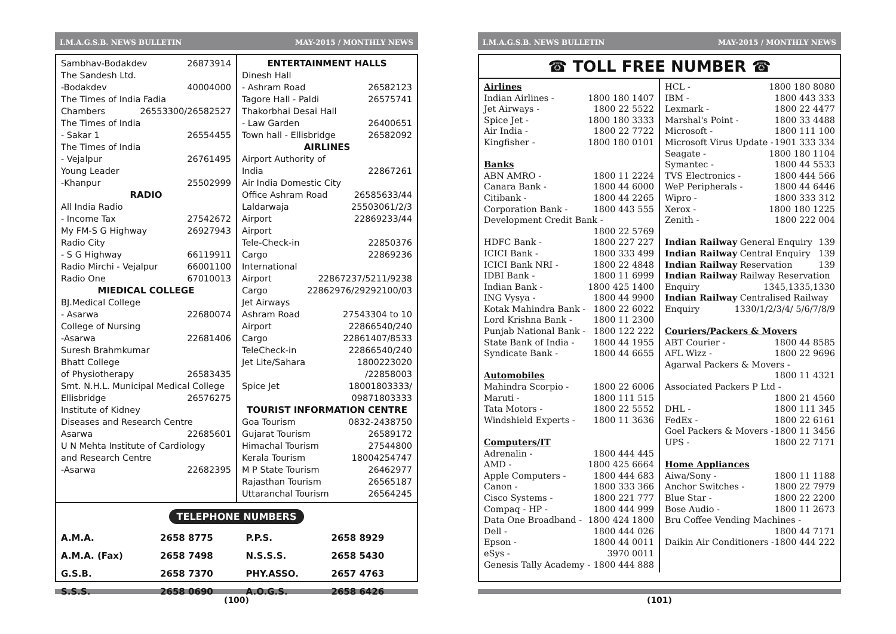I.M.A.G.S.B. NEWS BULLETIN MAY-2015 / MONTHLY NEWS
Sambhav-Bodakdev 26873914
The Sandesh Ltd.
-Bodakdev 40004000
The Times of India Fadia
Chambers 26553300/26582527
The Times of India
- Sakar 1 26554455
The Times of India
- Vejalpur 26761495
Young Leader
-Khanpur 25502999
RADIO
All India Radio
- Income Tax 27542672
My FM-S G Highway 26927943
Radio City
- S G Highway 66119911
Radio Mirchi - Vejalpur 66001100
Radio One 67010013
MIEDICAL COLLEGE
BJ.Medical College
- Asarwa 22680074
College of Nursing
-Asarwa 22681406
Suresh Brahmkumar
Bhatt College
of Physiotherapy 26583435
Smt. N.H.L. Municipal Medical College
Ellisbridge 26576275
Institute of Kidney
Diseases and Research Centre
Asarwa 22685601
U N Mehta Institute of Cardiology
and Research Centre
-Asarwa 22682395
ENTERTAINMENT HALLS
Dinesh Hall
- Ashram Road 26582123
Tagore Hall - Paldi 26575741
Thakorbhai Desai Hall
- Law Garden 26400651
Town hall - Ellisbridge 26582092
AIRLINES
Airport Authority of
India 22867261
Air India Domestic City
Office Ashram Road 26585633/44
Laldarwaja 25503061/2/3
Airport 22869233/44
Airport
Tele-Check-in 22850376
Cargo 22869236
International
Airport 22867237/5211/9238
Cargo 22862976/29292100/03
Jet Airways
Ashram Road 27543304 to 10
Airport 22866540/240
Cargo 22861407/8533
TeleCheck-in 22866540/240
Jet Lite/Sahara 1800223020
/22858003
Spice Jet 18001803333/
09871803333
TOURIST INFORMATION CENTRE
Goa Tourism 0832-2438750
Gujarat Tourism 26589172
Himachal Tourism 27544800
Kerala Tourism 18004254747
M P State Tourism 26462977
Rajasthan Tourism 26565187
Uttaranchal Tourism 26564245
TELEPHONE NUMBERS
| A.M.A. | 2658 8775 | P.P.S. | 2658 8929 |
| A.M.A. (Fax) | 2658 7498 | N.S.S.S. | 2658 5430 |
| G.S.B. | 2658 7370 | PHY.ASSO. | 2657 4763 |
| S.S.S. | 2658 0690 | A.O.G.S. | 2658 6426 |
(100)
I.M.A.G.S.B. NEWS BULLETIN MAY-2015 / MONTHLY NEWS
☎ TOLL FREE NUMBER ☎
Airlines
Indian Airlines - 1800 180 1407
Jet Airways - 1800 22 5522
Spice Jet - 1800 180 3333
Air India - 1800 22 7722
Kingfisher - 1800 180 0101
Banks
ABN AMRO - 1800 11 2224
Canara Bank - 1800 44 6000
Citibank - 1800 44 2265
Corporation Bank - 1800 443 555
Development Credit Bank -
1800 22 5769
HDFC Bank - 1800 227 227
ICICI Bank - 1800 333 499
ICICI Bank NRI - 1800 22 4848
IDBI Bank - 1800 11 6999
Indian Bank - 1800 425 1400
ING Vysya - 1800 44 9900
Kotak Mahindra Bank - 1800 22 6022
Lord Krishna Bank - 1800 11 2300
Punjab National Bank - 1800 122 222
State Bank of India - 1800 44 1955
Syndicate Bank - 1800 44 6655
Automobiles
Mahindra Scorpio - 1800 22 6006
Maruti - 1800 111 515
Tata Motors - 1800 22 5552
Windshield Experts - 1800 11 3636
Computers/IT
Adrenalin - 1800 444 445
AMD - 1800 425 6664
Apple Computers - 1800 444 683
Canon - 1800 333 366
Cisco Systems - 1800 221 777
Compaq - HP - 1800 444 999
Data One Broadband - 1800 424 1800
Dell - 1800 444 026
Epson - 1800 44 0011
eSys - 3970 0011
Genesis Tally Academy - 1800 444 888
HCL - 1800 180 8080
IBM - 1800 443 333
Lexmark - 1800 22 4477
Marshal's Point - 1800 33 4488
Microsoft - 1800 111 100
Microsoft Virus Update - 1901 333 334
Seagate - 1800 180 1104
Symantec - 1800 44 5533
TVS Electronics - 1800 444 566
WeP Peripherals - 1800 44 6446
Wipro - 1800 333 312
Xerox - 1800 180 1225
Zenith - 1800 222 004
Indian Railway General Enquiry 139
Indian Railway Central Enquiry 139
Indian Railway Reservation 139
Indian Railway Railway Reservation
Enquiry 1345,1335,1330
Indian Railway Centralised Railway
Enquiry 1330/1/2/3/4/ 5/6/7/8/9
Couriers/Packers & Movers
ABT Courier - 1800 44 8585
AFL Wizz - 1800 22 9696
Agarwal Packers & Movers -
1800 11 4321
Associated Packers P Ltd -
1800 21 4560
DHL - 1800 111 345
FedEx - 1800 22 6161
Goel Packers & Movers - 1800 11 3456
UPS - 1800 22 7171
Home Appliances
Aiwa/Sony - 1800 11 1188
Anchor Switches - 1800 22 7979
Blue Star - 1800 22 2200
Bose Audio - 1800 11 2673
Bru Coffee Vending Machines -
1800 44 7171
Daikin Air Conditioners - 1800 444 222
(101)